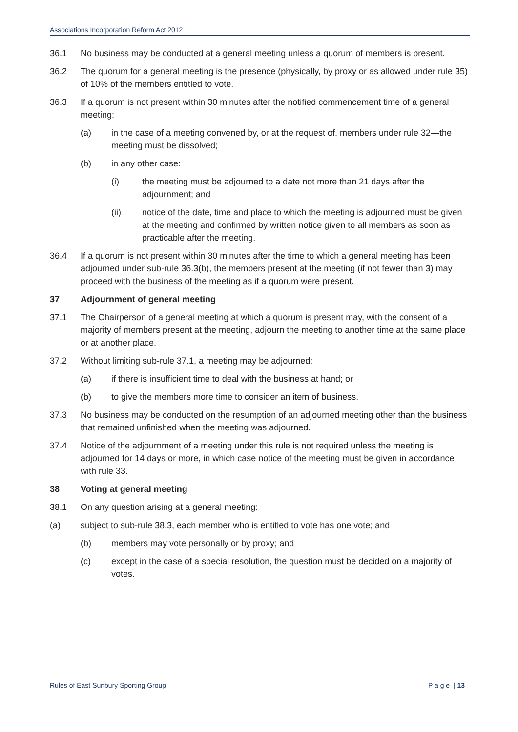Associations Incorporation Reform Act 2012
36.1 No business may be conducted at a general meeting unless a quorum of members is present.
36.2 The quorum for a general meeting is the presence (physically, by proxy or as allowed under rule 35) of 10% of the members entitled to vote.
36.3 If a quorum is not present within 30 minutes after the notified commencement time of a general meeting:
(a) in the case of a meeting convened by, or at the request of, members under rule 32—the meeting must be dissolved;
(b) in any other case:
(i) the meeting must be adjourned to a date not more than 21 days after the adjournment; and
(ii) notice of the date, time and place to which the meeting is adjourned must be given at the meeting and confirmed by written notice given to all members as soon as practicable after the meeting.
36.4 If a quorum is not present within 30 minutes after the time to which a general meeting has been adjourned under sub-rule 36.3(b), the members present at the meeting (if not fewer than 3) may proceed with the business of the meeting as if a quorum were present.
37 Adjournment of general meeting
37.1 The Chairperson of a general meeting at which a quorum is present may, with the consent of a majority of members present at the meeting, adjourn the meeting to another time at the same place or at another place.
37.2 Without limiting sub-rule 37.1, a meeting may be adjourned:
(a) if there is insufficient time to deal with the business at hand; or
(b) to give the members more time to consider an item of business.
37.3 No business may be conducted on the resumption of an adjourned meeting other than the business that remained unfinished when the meeting was adjourned.
37.4 Notice of the adjournment of a meeting under this rule is not required unless the meeting is adjourned for 14 days or more, in which case notice of the meeting must be given in accordance with rule 33.
38 Voting at general meeting
38.1 On any question arising at a general meeting:
(a) subject to sub-rule 38.3, each member who is entitled to vote has one vote; and
(b) members may vote personally or by proxy; and
(c) except in the case of a special resolution, the question must be decided on a majority of votes.
Rules of East Sunbury Sporting Group P a g e | 13